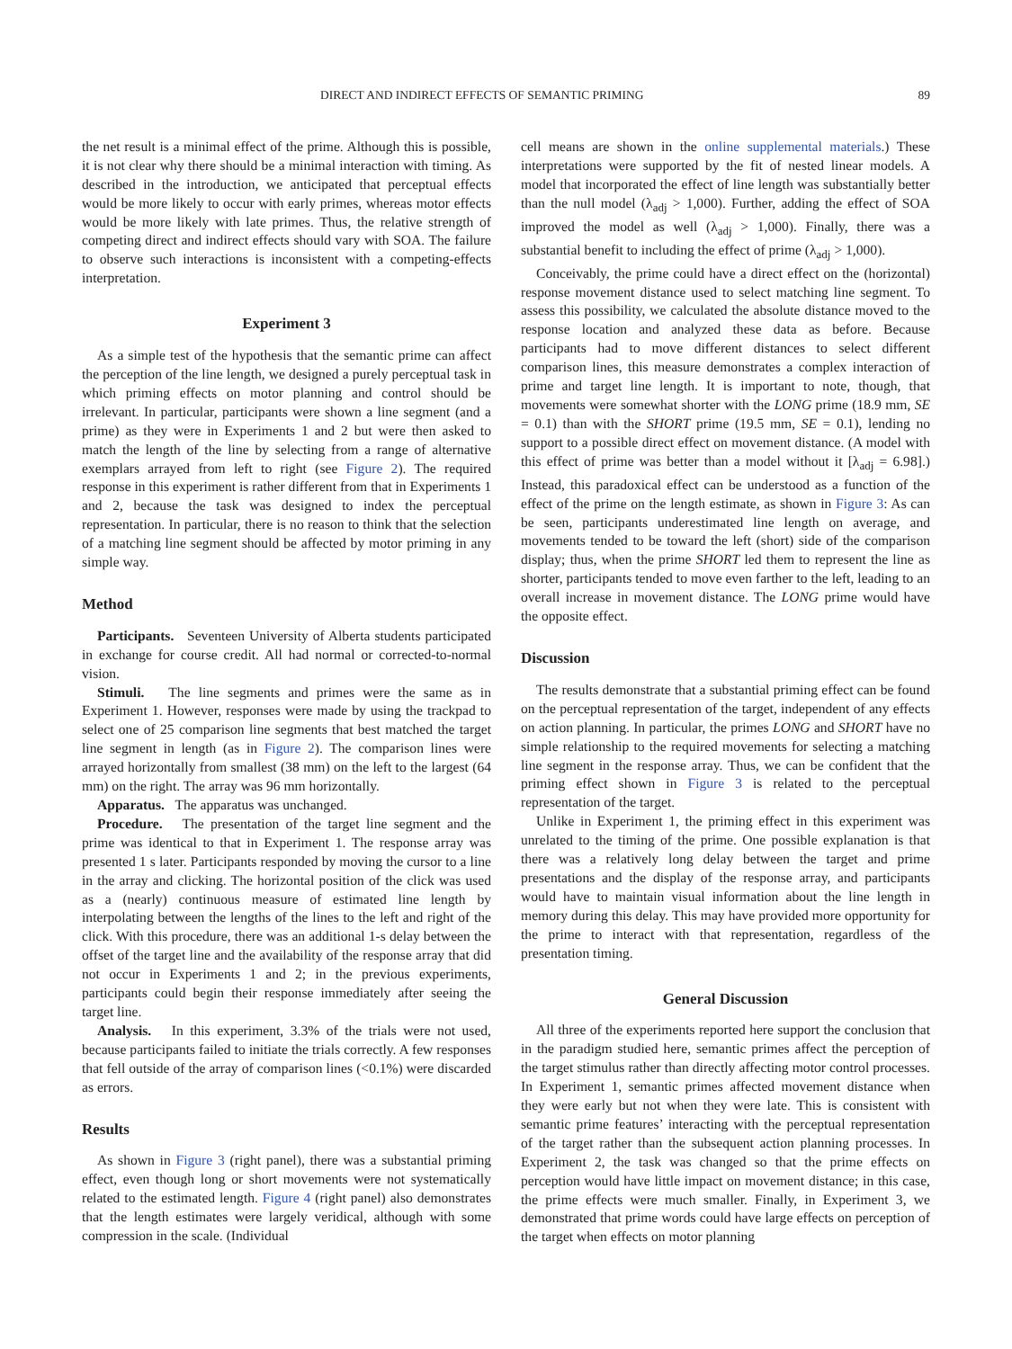DIRECT AND INDIRECT EFFECTS OF SEMANTIC PRIMING 89
the net result is a minimal effect of the prime. Although this is possible, it is not clear why there should be a minimal interaction with timing. As described in the introduction, we anticipated that perceptual effects would be more likely to occur with early primes, whereas motor effects would be more likely with late primes. Thus, the relative strength of competing direct and indirect effects should vary with SOA. The failure to observe such interactions is inconsistent with a competing-effects interpretation.
Experiment 3
As a simple test of the hypothesis that the semantic prime can affect the perception of the line length, we designed a purely perceptual task in which priming effects on motor planning and control should be irrelevant. In particular, participants were shown a line segment (and a prime) as they were in Experiments 1 and 2 but were then asked to match the length of the line by selecting from a range of alternative exemplars arrayed from left to right (see Figure 2). The required response in this experiment is rather different from that in Experiments 1 and 2, because the task was designed to index the perceptual representation. In particular, there is no reason to think that the selection of a matching line segment should be affected by motor priming in any simple way.
Method
Participants. Seventeen University of Alberta students participated in exchange for course credit. All had normal or corrected-to-normal vision.
Stimuli. The line segments and primes were the same as in Experiment 1. However, responses were made by using the trackpad to select one of 25 comparison line segments that best matched the target line segment in length (as in Figure 2). The comparison lines were arrayed horizontally from smallest (38 mm) on the left to the largest (64 mm) on the right. The array was 96 mm horizontally.
Apparatus. The apparatus was unchanged.
Procedure. The presentation of the target line segment and the prime was identical to that in Experiment 1. The response array was presented 1 s later. Participants responded by moving the cursor to a line in the array and clicking. The horizontal position of the click was used as a (nearly) continuous measure of estimated line length by interpolating between the lengths of the lines to the left and right of the click. With this procedure, there was an additional 1-s delay between the offset of the target line and the availability of the response array that did not occur in Experiments 1 and 2; in the previous experiments, participants could begin their response immediately after seeing the target line.
Analysis. In this experiment, 3.3% of the trials were not used, because participants failed to initiate the trials correctly. A few responses that fell outside of the array of comparison lines (<0.1%) were discarded as errors.
Results
As shown in Figure 3 (right panel), there was a substantial priming effect, even though long or short movements were not systematically related to the estimated length. Figure 4 (right panel) also demonstrates that the length estimates were largely veridical, although with some compression in the scale. (Individual
cell means are shown in the online supplemental materials.) These interpretations were supported by the fit of nested linear models. A model that incorporated the effect of line length was substantially better than the null model (λ<sub>adj</sub> > 1,000). Further, adding the effect of SOA improved the model as well (λ<sub>adj</sub> > 1,000). Finally, there was a substantial benefit to including the effect of prime (λ<sub>adj</sub> > 1,000).
Conceivably, the prime could have a direct effect on the (horizontal) response movement distance used to select matching line segment. To assess this possibility, we calculated the absolute distance moved to the response location and analyzed these data as before. Because participants had to move different distances to select different comparison lines, this measure demonstrates a complex interaction of prime and target line length. It is important to note, though, that movements were somewhat shorter with the LONG prime (18.9 mm, SE = 0.1) than with the SHORT prime (19.5 mm, SE = 0.1), lending no support to a possible direct effect on movement distance. (A model with this effect of prime was better than a model without it [λ<sub>adj</sub> = 6.98].) Instead, this paradoxical effect can be understood as a function of the effect of the prime on the length estimate, as shown in Figure 3: As can be seen, participants underestimated line length on average, and movements tended to be toward the left (short) side of the comparison display; thus, when the prime SHORT led them to represent the line as shorter, participants tended to move even farther to the left, leading to an overall increase in movement distance. The LONG prime would have the opposite effect.
Discussion
The results demonstrate that a substantial priming effect can be found on the perceptual representation of the target, independent of any effects on action planning. In particular, the primes LONG and SHORT have no simple relationship to the required movements for selecting a matching line segment in the response array. Thus, we can be confident that the priming effect shown in Figure 3 is related to the perceptual representation of the target.
Unlike in Experiment 1, the priming effect in this experiment was unrelated to the timing of the prime. One possible explanation is that there was a relatively long delay between the target and prime presentations and the display of the response array, and participants would have to maintain visual information about the line length in memory during this delay. This may have provided more opportunity for the prime to interact with that representation, regardless of the presentation timing.
General Discussion
All three of the experiments reported here support the conclusion that in the paradigm studied here, semantic primes affect the perception of the target stimulus rather than directly affecting motor control processes. In Experiment 1, semantic primes affected movement distance when they were early but not when they were late. This is consistent with semantic prime features’ interacting with the perceptual representation of the target rather than the subsequent action planning processes. In Experiment 2, the task was changed so that the prime effects on perception would have little impact on movement distance; in this case, the prime effects were much smaller. Finally, in Experiment 3, we demonstrated that prime words could have large effects on perception of the target when effects on motor planning